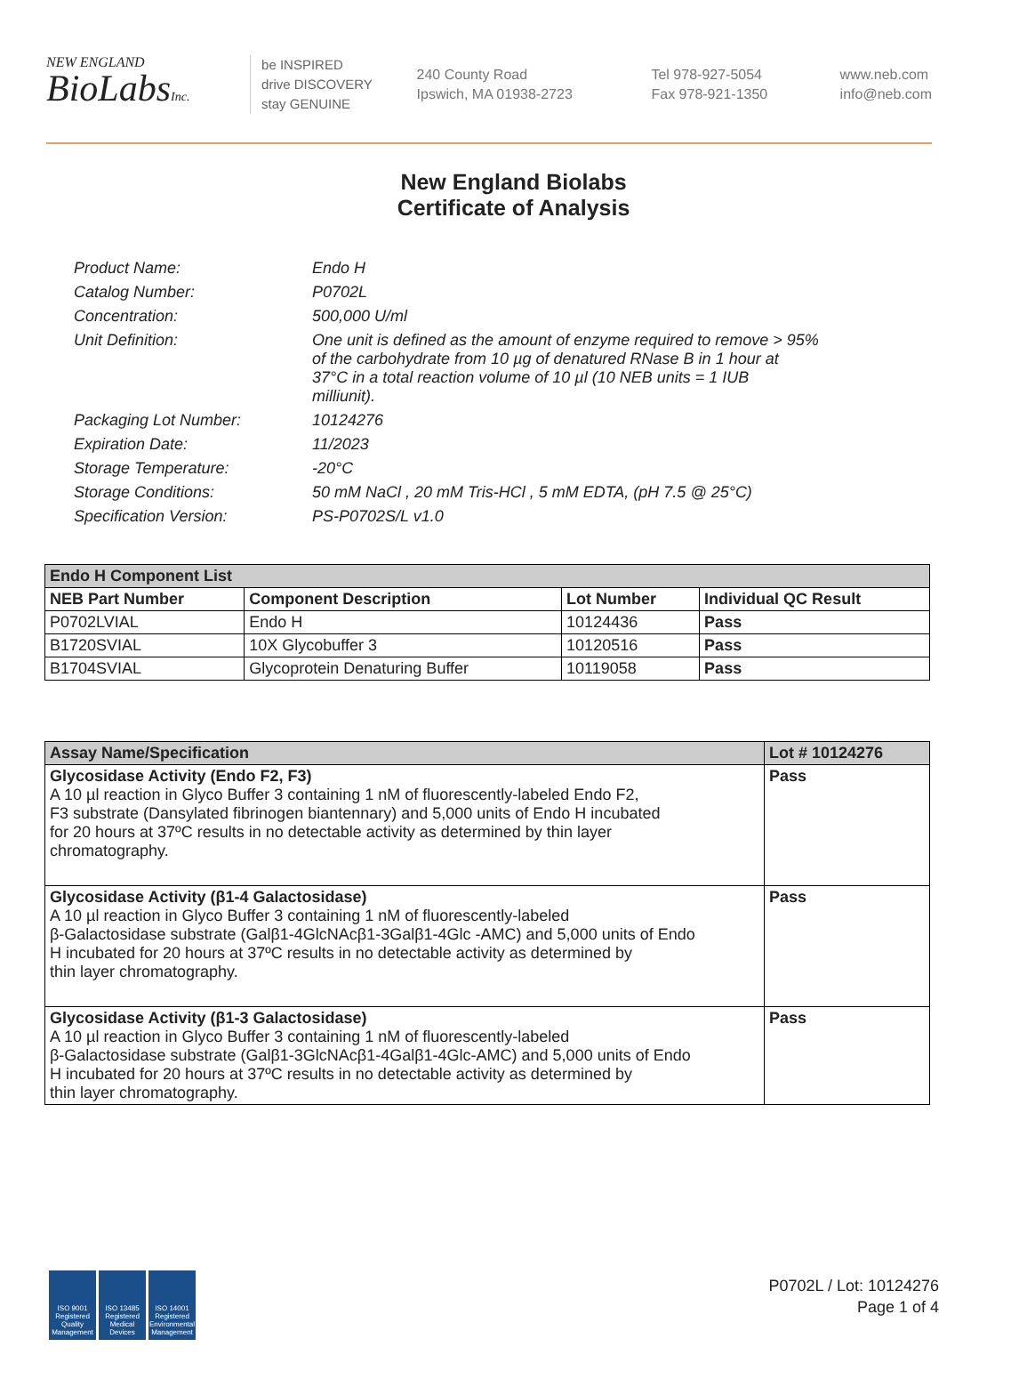NEW ENGLAND
BioLabsInc.
be INSPIRED
drive DISCOVERY
stay GENUINE
240 County Road
Ipswich, MA 01938-2723
Tel 978-927-5054
Fax 978-921-1350
www.neb.com
info@neb.com
New England Biolabs
Certificate of Analysis
| Product Name: | Endo H |
| Catalog Number: | P0702L |
| Concentration: | 500,000 U/ml |
| Unit Definition: | One unit is defined as the amount of enzyme required to remove > 95% of the carbohydrate from 10 µg of denatured RNase B in 1 hour at 37°C in a total reaction volume of 10 µl (10 NEB units = 1 IUB milliunit). |
| Packaging Lot Number: | 10124276 |
| Expiration Date: | 11/2023 |
| Storage Temperature: | -20°C |
| Storage Conditions: | 50 mM NaCl , 20 mM Tris-HCl , 5 mM EDTA, (pH 7.5 @ 25°C) |
| Specification Version: | PS-P0702S/L v1.0 |
| Endo H Component List | | | |
| --- | --- | --- | --- |
| NEB Part Number | Component Description | Lot Number | Individual QC Result |
| P0702LVIAL | Endo H | 10124436 | Pass |
| B1720SVIAL | 10X Glycobuffer 3 | 10120516 | Pass |
| B1704SVIAL | Glycoprotein Denaturing Buffer | 10119058 | Pass |
| Assay Name/Specification | Lot # 10124276 |
| --- | --- |
| Glycosidase Activity (Endo F2, F3) A 10 µl reaction in Glyco Buffer 3 containing 1 nM of fluorescently-labeled Endo F2, F3 substrate (Dansylated fibrinogen biantennary) and 5,000 units of Endo H incubated for 20 hours at 37ºC results in no detectable activity as determined by thin layer chromatography. | Pass |
| Glycosidase Activity (β1-4 Galactosidase) A 10 µl reaction in Glyco Buffer 3 containing 1 nM of fluorescently-labeled β-Galactosidase substrate (Galβ1-4GlcNAcβ1-3Galβ1-4Glc -AMC) and 5,000 units of Endo H incubated for 20 hours at 37ºC results in no detectable activity as determined by thin layer chromatography. | Pass |
| Glycosidase Activity (β1-3 Galactosidase) A 10 µl reaction in Glyco Buffer 3 containing 1 nM of fluorescently-labeled β-Galactosidase substrate (Galβ1-3GlcNAcβ1-4Galβ1-4Glc-AMC) and 5,000 units of Endo H incubated for 20 hours at 37ºC results in no detectable activity as determined by thin layer chromatography. | Pass |
ISO 9001 Registered Quality Management
ISO 13485 Registered Medical Devices
ISO 14001 Registered Environmental Management
P0702L / Lot: 10124276
Page 1 of 4